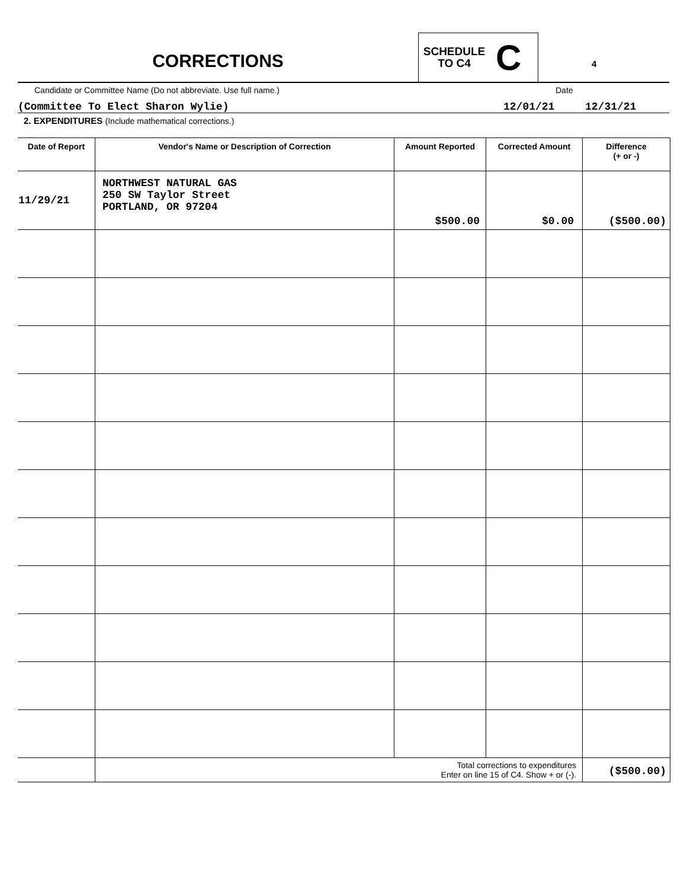CORRECTIONS
SCHEDULE
TO C4
C
4
Candidate or Committee Name (Do not abbreviate. Use full name.) Date
(Committee To Elect Sharon Wylie) 12/01/21 12/31/21
2. EXPENDITURES (Include mathematical corrections.)
| Date of Report | Vendor's Name or Description of Correction | Amount Reported | Corrected Amount | Difference (+ or -) |
| --- | --- | --- | --- | --- |
| 11/29/21 | NORTHWEST NATURAL GAS 250 SW Taylor Street PORTLAND, OR 97204 | $500.00 | $0.00 | ($500.00) |
| | Total corrections to expenditures Enter on line 15 of C4. Show + or (-). | | | ($500.00) |